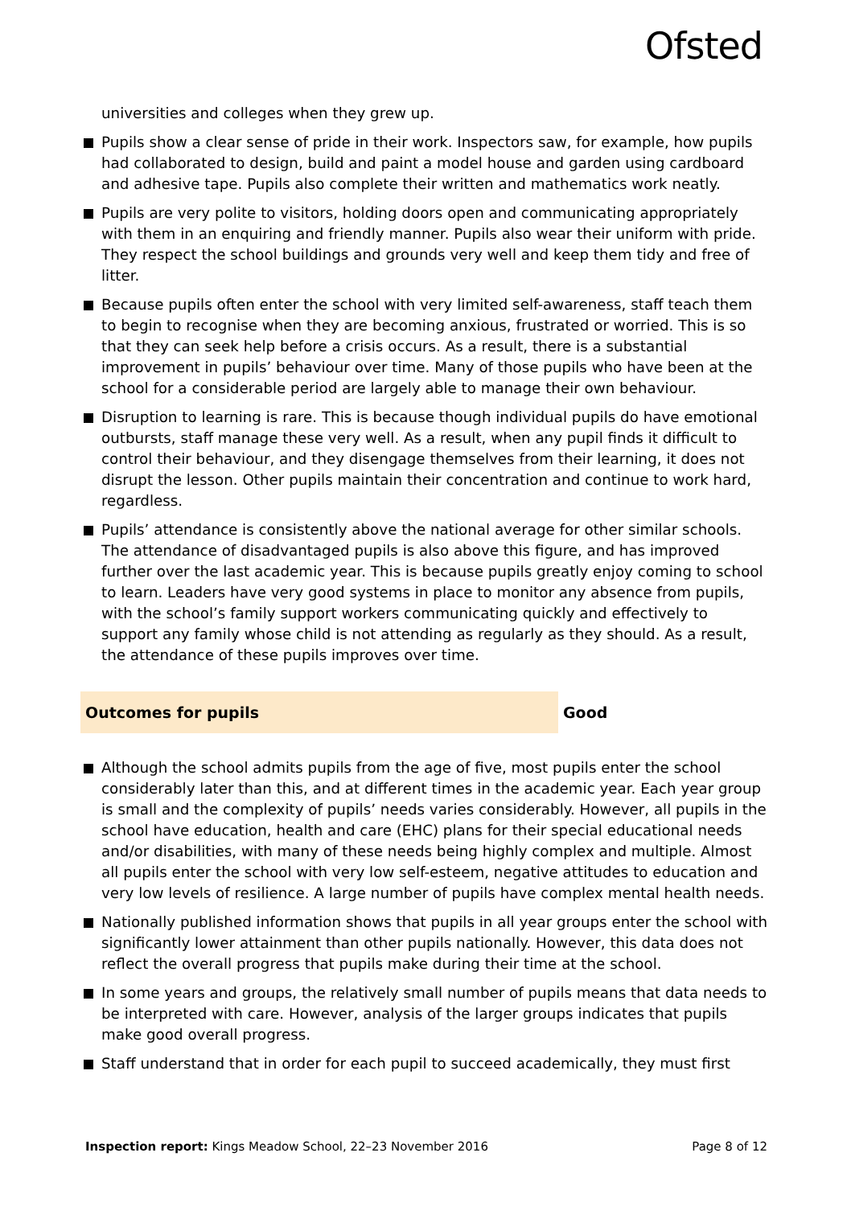Ofsted
universities and colleges when they grew up.
Pupils show a clear sense of pride in their work. Inspectors saw, for example, how pupils had collaborated to design, build and paint a model house and garden using cardboard and adhesive tape. Pupils also complete their written and mathematics work neatly.
Pupils are very polite to visitors, holding doors open and communicating appropriately with them in an enquiring and friendly manner. Pupils also wear their uniform with pride. They respect the school buildings and grounds very well and keep them tidy and free of litter.
Because pupils often enter the school with very limited self-awareness, staff teach them to begin to recognise when they are becoming anxious, frustrated or worried. This is so that they can seek help before a crisis occurs. As a result, there is a substantial improvement in pupils’ behaviour over time. Many of those pupils who have been at the school for a considerable period are largely able to manage their own behaviour.
Disruption to learning is rare. This is because though individual pupils do have emotional outbursts, staff manage these very well. As a result, when any pupil finds it difficult to control their behaviour, and they disengage themselves from their learning, it does not disrupt the lesson. Other pupils maintain their concentration and continue to work hard, regardless.
Pupils’ attendance is consistently above the national average for other similar schools. The attendance of disadvantaged pupils is also above this figure, and has improved further over the last academic year. This is because pupils greatly enjoy coming to school to learn. Leaders have very good systems in place to monitor any absence from pupils, with the school’s family support workers communicating quickly and effectively to support any family whose child is not attending as regularly as they should. As a result, the attendance of these pupils improves over time.
Outcomes for pupils Good
Although the school admits pupils from the age of five, most pupils enter the school considerably later than this, and at different times in the academic year. Each year group is small and the complexity of pupils’ needs varies considerably. However, all pupils in the school have education, health and care (EHC) plans for their special educational needs and/or disabilities, with many of these needs being highly complex and multiple. Almost all pupils enter the school with very low self-esteem, negative attitudes to education and very low levels of resilience. A large number of pupils have complex mental health needs.
Nationally published information shows that pupils in all year groups enter the school with significantly lower attainment than other pupils nationally. However, this data does not reflect the overall progress that pupils make during their time at the school.
In some years and groups, the relatively small number of pupils means that data needs to be interpreted with care. However, analysis of the larger groups indicates that pupils make good overall progress.
Staff understand that in order for each pupil to succeed academically, they must first
Inspection report: Kings Meadow School, 22–23 November 2016
Page 8 of 12